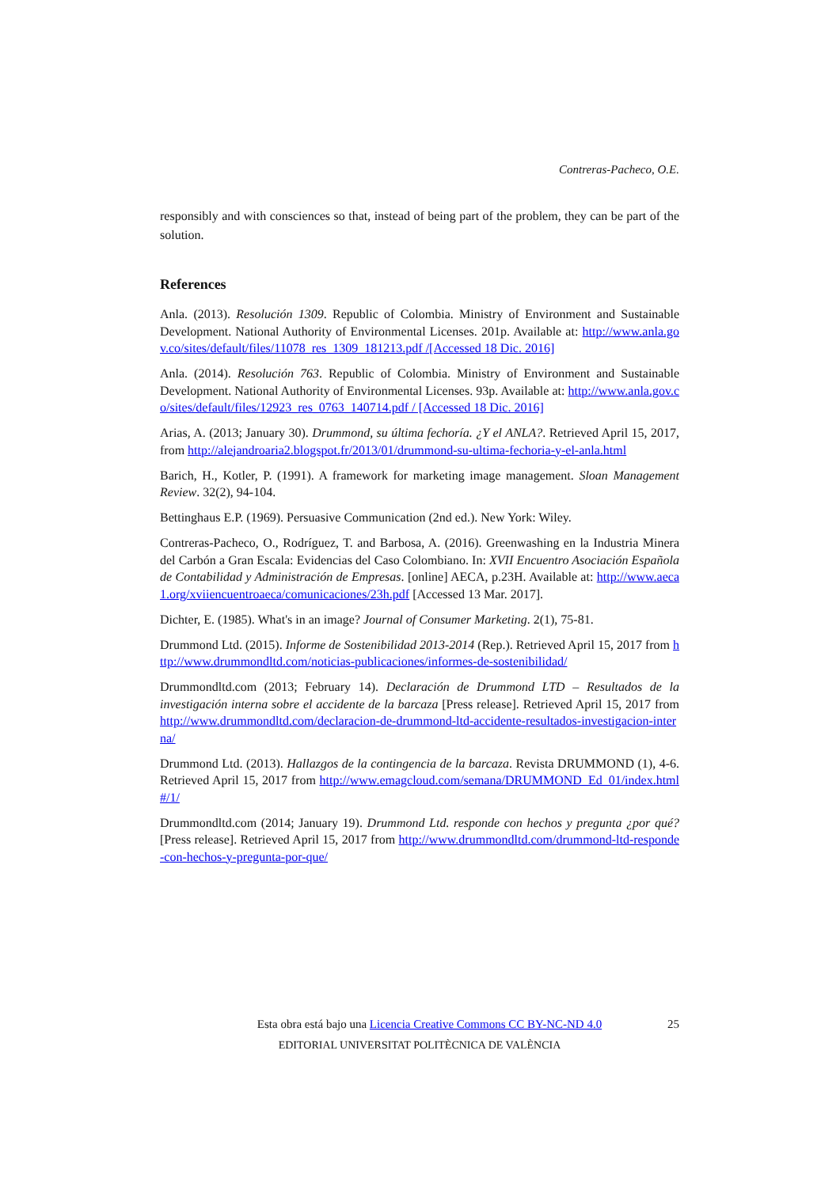Contreras-Pacheco, O.E.
responsibly and with consciences so that, instead of being part of the problem, they can be part of the solution.
References
Anla. (2013). Resolución 1309. Republic of Colombia. Ministry of Environment and Sustainable Development. National Authority of Environmental Licenses. 201p. Available at: http://www.anla.gov.co/sites/default/files/11078_res_1309_181213.pdf /[Accessed 18 Dic. 2016]
Anla. (2014). Resolución 763. Republic of Colombia. Ministry of Environment and Sustainable Development. National Authority of Environmental Licenses. 93p. Available at: http://www.anla.gov.co/sites/default/files/12923_res_0763_140714.pdf / [Accessed 18 Dic. 2016]
Arias, A. (2013; January 30). Drummond, su última fechoría. ¿Y el ANLA?. Retrieved April 15, 2017, from http://alejandroaria2.blogspot.fr/2013/01/drummond-su-ultima-fechoria-y-el-anla.html
Barich, H., Kotler, P. (1991). A framework for marketing image management. Sloan Management Review. 32(2), 94-104.
Bettinghaus E.P. (1969). Persuasive Communication (2nd ed.). New York: Wiley.
Contreras-Pacheco, O., Rodríguez, T. and Barbosa, A. (2016). Greenwashing en la Industria Minera del Carbón a Gran Escala: Evidencias del Caso Colombiano. In: XVII Encuentro Asociación Española de Contabilidad y Administración de Empresas. [online] AECA, p.23H. Available at: http://www.aeca1.org/xviiencuentroaeca/comunicaciones/23h.pdf [Accessed 13 Mar. 2017].
Dichter, E. (1985). What's in an image? Journal of Consumer Marketing. 2(1), 75-81.
Drummond Ltd. (2015). Informe de Sostenibilidad 2013-2014 (Rep.). Retrieved April 15, 2017 from http://www.drummondltd.com/noticias-publicaciones/informes-de-sostenibilidad/
Drummondltd.com (2013; February 14). Declaración de Drummond LTD – Resultados de la investigación interna sobre el accidente de la barcaza [Press release]. Retrieved April 15, 2017 from http://www.drummondltd.com/declaracion-de-drummond-ltd-accidente-resultados-investigacion-interna/
Drummond Ltd. (2013). Hallazgos de la contingencia de la barcaza. Revista DRUMMOND (1), 4-6. Retrieved April 15, 2017 from http://www.emagcloud.com/semana/DRUMMOND_Ed_01/index.html#/1/
Drummondltd.com (2014; January 19). Drummond Ltd. responde con hechos y pregunta ¿por qué? [Press release]. Retrieved April 15, 2017 from http://www.drummondltd.com/drummond-ltd-responde-con-hechos-y-pregunta-por-que/
Esta obra está bajo una Licencia Creative Commons CC BY-NC-ND 4.0 25
EDITORIAL UNIVERSITAT POLITÈCNICA DE VALÈNCIA